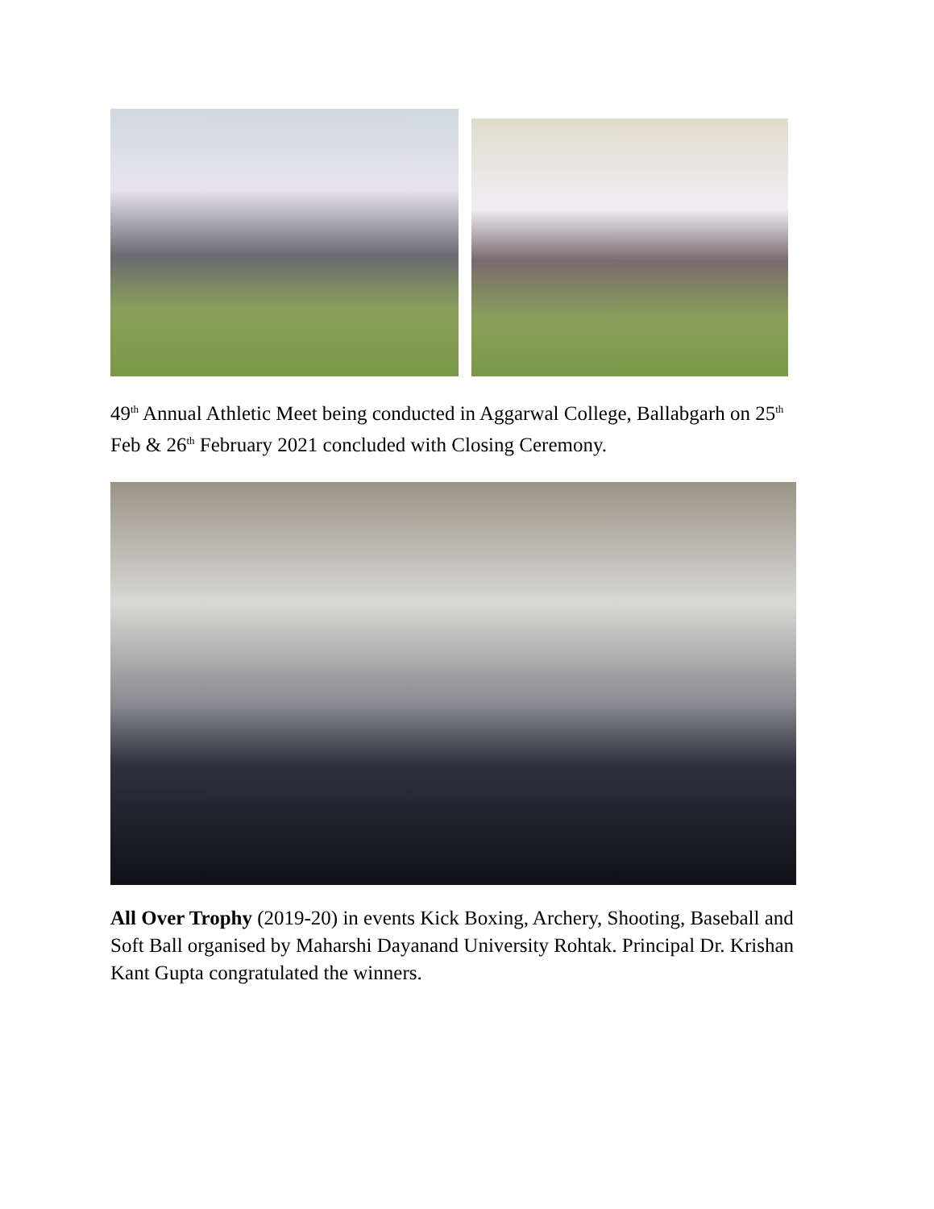49<sup>th</sup> Annual Athletic Meet being conducted in Aggarwal College, Ballabgarh on 25<sup>th</sup> Feb & 26<sup>th</sup> February 2021 concluded with Closing Ceremony.
All Over Trophy (2019-20) in events Kick Boxing, Archery, Shooting, Baseball and Soft Ball organised by Maharshi Dayanand University Rohtak. Principal Dr. Krishan Kant Gupta congratulated the winners.